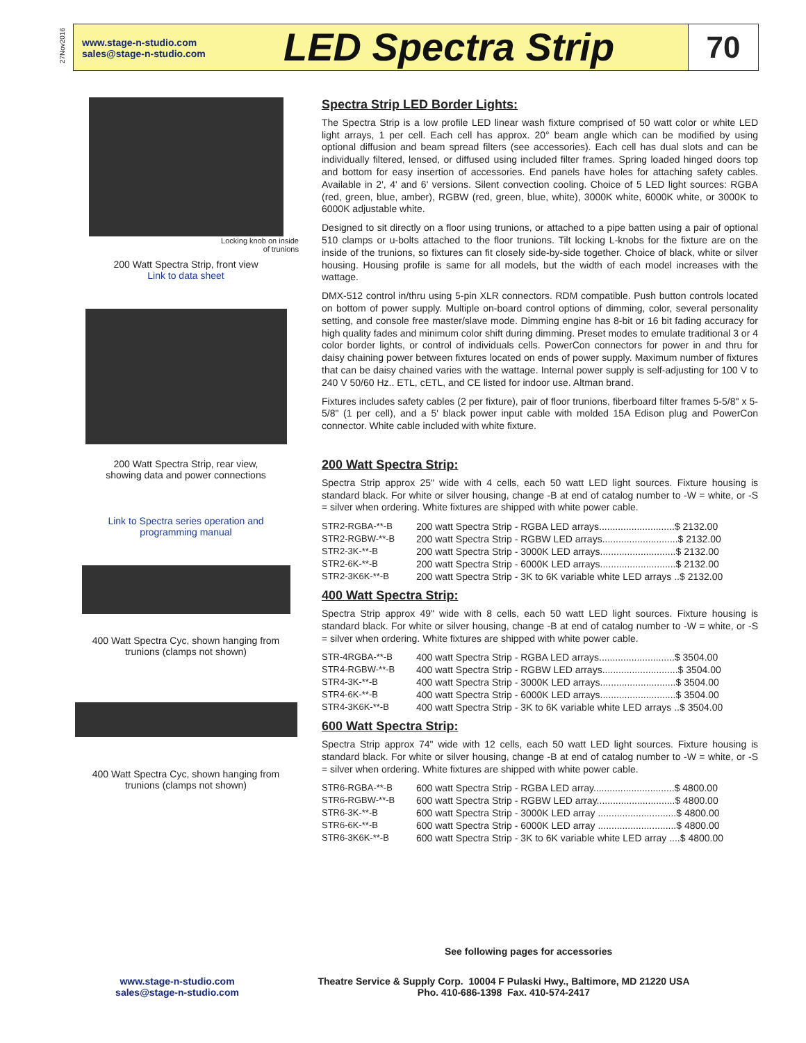27Nov2016
www.stage-n-studio.com
sales@stage-n-studio.com
LED Spectra Strip
70
Locking knob on inside
of trunions
200 Watt Spectra Strip, front view
Link to data sheet
200 Watt Spectra Strip, rear view,
showing data and power connections
Link to Spectra series operation and
programming manual
400 Watt Spectra Cyc, shown hanging from
trunions (clamps not shown)
400 Watt Spectra Cyc, shown hanging from
trunions (clamps not shown)
Spectra Strip LED Border Lights:
The Spectra Strip is a low profile LED linear wash fixture comprised of 50 watt color or white LED light arrays, 1 per cell. Each cell has approx. 20° beam angle which can be modified by using optional diffusion and beam spread filters (see accessories). Each cell has dual slots and can be individually filtered, lensed, or diffused using included filter frames. Spring loaded hinged doors top and bottom for easy insertion of accessories. End panels have holes for attaching safety cables. Available in 2', 4' and 6' versions. Silent convection cooling. Choice of 5 LED light sources: RGBA (red, green, blue, amber), RGBW (red, green, blue, white), 3000K white, 6000K white, or 3000K to 6000K adjustable white.
Designed to sit directly on a floor using trunions, or attached to a pipe batten using a pair of optional 510 clamps or u-bolts attached to the floor trunions. Tilt locking L-knobs for the fixture are on the inside of the trunions, so fixtures can fit closely side-by-side together. Choice of black, white or silver housing. Housing profile is same for all models, but the width of each model increases with the wattage.
DMX-512 control in/thru using 5-pin XLR connectors. RDM compatible. Push button controls located on bottom of power supply. Multiple on-board control options of dimming, color, several personality setting, and console free master/slave mode. Dimming engine has 8-bit or 16 bit fading accuracy for high quality fades and minimum color shift during dimming. Preset modes to emulate traditional 3 or 4 color border lights, or control of individuals cells. PowerCon connectors for power in and thru for daisy chaining power between fixtures located on ends of power supply. Maximum number of fixtures that can be daisy chained varies with the wattage. Internal power supply is self-adjusting for 100 V to 240 V 50/60 Hz.. ETL, cETL, and CE listed for indoor use. Altman brand.
Fixtures includes safety cables (2 per fixture), pair of floor trunions, fiberboard filter frames 5-5/8" x 5-5/8" (1 per cell), and a 5' black power input cable with molded 15A Edison plug and PowerCon connector. White cable included with white fixture.
200 Watt Spectra Strip:
Spectra Strip approx 25" wide with 4 cells, each 50 watt LED light sources. Fixture housing is standard black. For white or silver housing, change -B at end of catalog number to -W = white, or -S = silver when ordering. White fixtures are shipped with white power cable.
| STR2-RGBA-**-B | 200 watt Spectra Strip - RGBA LED arrays............................$ 2132.00 |
| STR2-RGBW-**-B | 200 watt Spectra Strip - RGBW LED arrays............................$ 2132.00 |
| STR2-3K-**-B | 200 watt Spectra Strip - 3000K LED arrays............................$ 2132.00 |
| STR2-6K-**-B | 200 watt Spectra Strip - 6000K LED arrays............................$ 2132.00 |
| STR2-3K6K-**-B | 200 watt Spectra Strip - 3K to 6K variable white LED arrays ..$ 2132.00 |
400 Watt Spectra Strip:
Spectra Strip approx 49" wide with 8 cells, each 50 watt LED light sources. Fixture housing is standard black. For white or silver housing, change -B at end of catalog number to -W = white, or -S = silver when ordering. White fixtures are shipped with white power cable.
| STR-4RGBA-**-B | 400 watt Spectra Strip - RGBA LED arrays............................$ 3504.00 |
| STR4-RGBW-**-B | 400 watt Spectra Strip - RGBW LED arrays............................$ 3504.00 |
| STR4-3K-**-B | 400 watt Spectra Strip - 3000K LED arrays............................$ 3504.00 |
| STR4-6K-**-B | 400 watt Spectra Strip - 6000K LED arrays............................$ 3504.00 |
| STR4-3K6K-**-B | 400 watt Spectra Strip - 3K to 6K variable white LED arrays ..$ 3504.00 |
600 Watt Spectra Strip:
Spectra Strip approx 74" wide with 12 cells, each 50 watt LED light sources. Fixture housing is standard black. For white or silver housing, change -B at end of catalog number to -W = white, or -S = silver when ordering. White fixtures are shipped with white power cable.
| STR6-RGBA-**-B | 600 watt Spectra Strip - RGBA LED array..............................$ 4800.00 |
| STR6-RGBW-**-B | 600 watt Spectra Strip - RGBW LED array.............................$ 4800.00 |
| STR6-3K-**-B | 600 watt Spectra Strip - 3000K LED array .............................$ 4800.00 |
| STR6-6K-**-B | 600 watt Spectra Strip - 6000K LED array .............................$ 4800.00 |
| STR6-3K6K-**-B | 600 watt Spectra Strip - 3K to 6K variable white LED array ....$ 4800.00 |
See following pages for accessories
www.stage-n-studio.com
sales@stage-n-studio.com
Theatre Service & Supply Corp. 10004 F Pulaski Hwy., Baltimore, MD 21220 USA
Pho. 410-686-1398 Fax. 410-574-2417